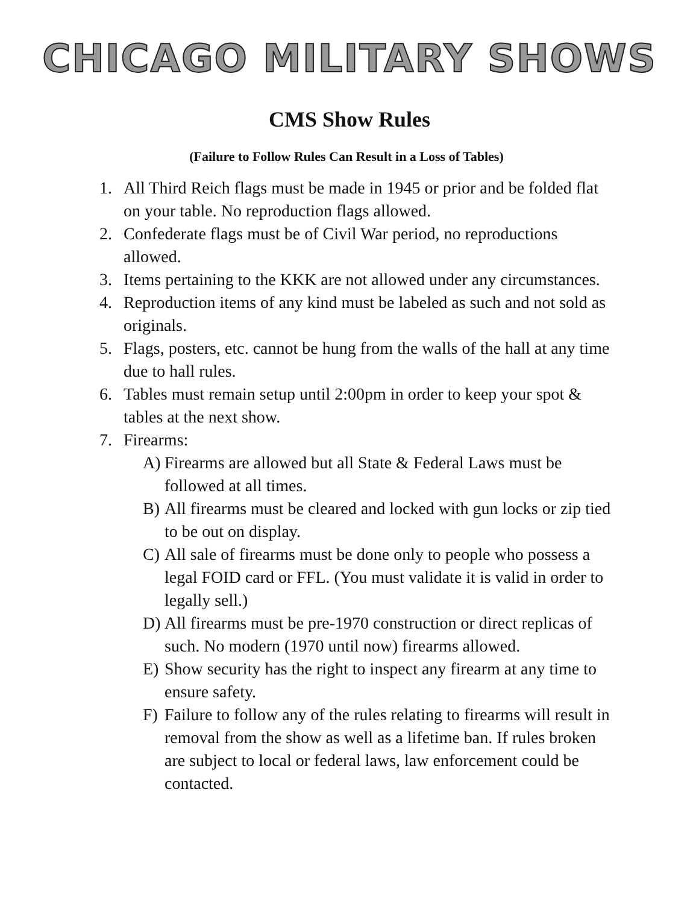CHICAGO MILITARY SHOWS
CMS Show Rules
(Failure to Follow Rules Can Result in a Loss of Tables)
1. All Third Reich flags must be made in 1945 or prior and be folded flat on your table. No reproduction flags allowed.
2. Confederate flags must be of Civil War period, no reproductions allowed.
3. Items pertaining to the KKK are not allowed under any circumstances.
4. Reproduction items of any kind must be labeled as such and not sold as originals.
5. Flags, posters, etc. cannot be hung from the walls of the hall at any time due to hall rules.
6. Tables must remain setup until 2:00pm in order to keep your spot & tables at the next show.
7. Firearms:
A) Firearms are allowed but all State & Federal Laws must be followed at all times.
B) All firearms must be cleared and locked with gun locks or zip tied to be out on display.
C) All sale of firearms must be done only to people who possess a legal FOID card or FFL. (You must validate it is valid in order to legally sell.)
D) All firearms must be pre-1970 construction or direct replicas of such. No modern (1970 until now) firearms allowed.
E) Show security has the right to inspect any firearm at any time to ensure safety.
F) Failure to follow any of the rules relating to firearms will result in removal from the show as well as a lifetime ban. If rules broken are subject to local or federal laws, law enforcement could be contacted.